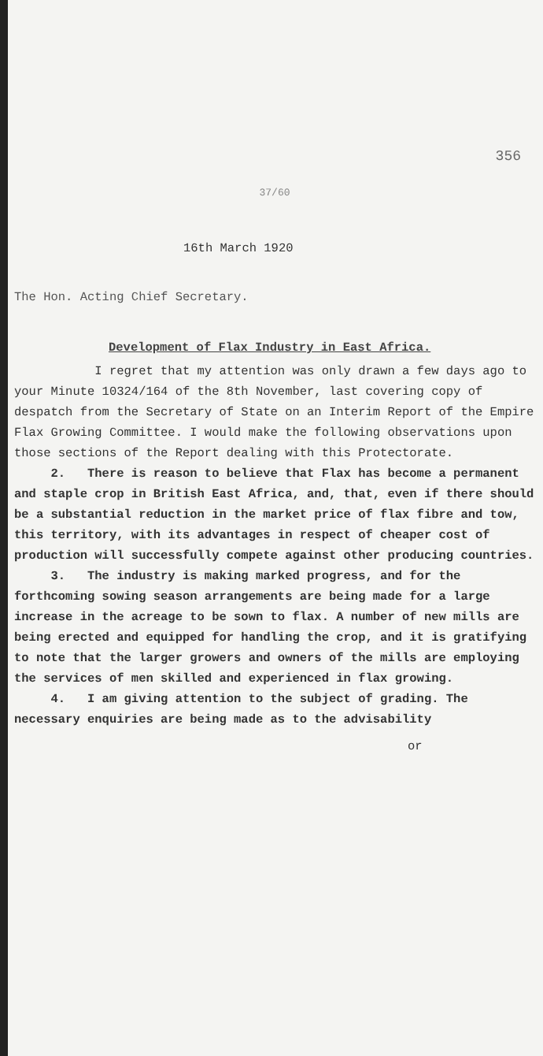356
37/60
16th March 1920
The Hon. Acting Chief Secretary.
Development of Flax Industry in East Africa.
I regret that my attention was only drawn a few days ago to your Minute 10324/164 of the 8th November, last covering copy of despatch from the Secretary of State on an Interim Report of the Empire Flax Growing Committee. I would make the following observations upon those sections of the Report dealing with this Protectorate.
2. There is reason to believe that Flax has become a permanent and staple crop in British East Africa, and, that, even if there should be a substantial reduction in the market price of flax fibre and tow, this territory, with its advantages in respect of cheaper cost of production will successfully compete against other producing countries.
3. The industry is making marked progress, and for the forthcoming sowing season arrangements are being made for a large increase in the acreage to be sown to flax. A number of new mills are being erected and equipped for handling the crop, and it is gratifying to note that the larger growers and owners of the mills are employing the services of men skilled and experienced in flax growing.
4. I am giving attention to the subject of grading. The necessary enquiries are being made as to the advisability
or